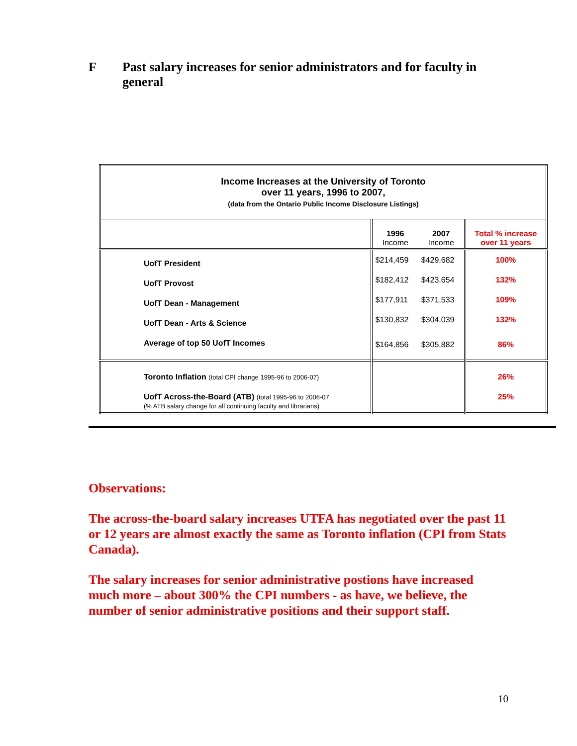F Past salary increases for senior administrators and for faculty in general
| Income Increases at the University of Toronto over 11 years, 1996 to 2007, (data from the Ontario Public Income Disclosure Listings) | | | |
| | 1996 Income | 2007 Income | Total % increase over 11 years |
| UofT President | $214,459 | $429,682 | 100% |
| UofT Provost | $182,412 | $423,654 | 132% |
| UofT Dean - Management | $177,911 | $371,533 | 109% |
| UofT Dean - Arts & Science | $130,832 | $304,039 | 132% |
| Average of top 50 UofT Incomes | $164,856 | $305,882 | 86% |
| Toronto Inflation (total CPI change 1995-96 to 2006-07) | | | 26% |
| UofT Across-the-Board (ATB) (total 1995-96 to 2006-07 (% ATB salary change for all continuing faculty and librarians) | | | 25% |
Observations:
The across-the-board salary increases UTFA has negotiated over the past 11 or 12 years are almost exactly the same as Toronto inflation (CPI from Stats Canada).
The salary increases for senior administrative postions have increased much more – about 300% the CPI numbers - as have, we believe, the number of senior administrative positions and their support staff.
10